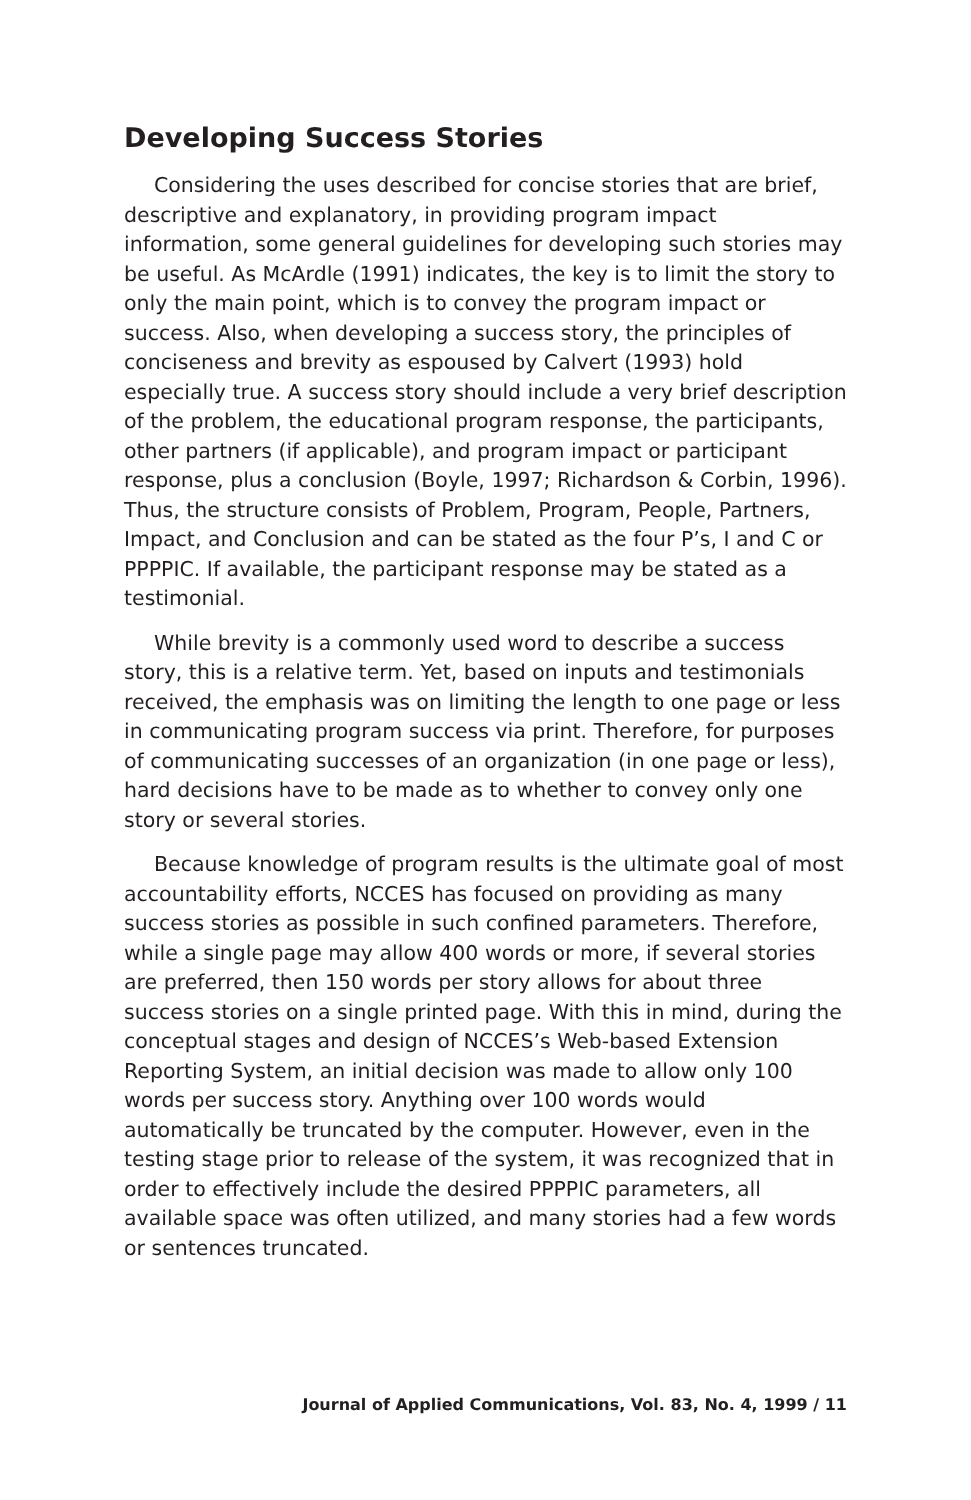Developing Success Stories
Considering the uses described for concise stories that are brief, descriptive and explanatory, in providing program impact information, some general guidelines for developing such stories may be useful. As McArdle (1991) indicates, the key is to limit the story to only the main point, which is to convey the program impact or success. Also, when developing a success story, the principles of conciseness and brevity as espoused by Calvert (1993) hold especially true. A success story should include a very brief description of the problem, the educational program response, the participants, other partners (if applicable), and program impact or participant response, plus a conclusion (Boyle, 1997; Richardson & Corbin, 1996). Thus, the structure consists of Problem, Program, People, Partners, Impact, and Conclusion and can be stated as the four P’s, I and C or PPPPIC. If available, the participant response may be stated as a testimonial.
While brevity is a commonly used word to describe a success story, this is a relative term. Yet, based on inputs and testimonials received, the emphasis was on limiting the length to one page or less in communicating program success via print. Therefore, for purposes of communicating successes of an organization (in one page or less), hard decisions have to be made as to whether to convey only one story or several stories.
Because knowledge of program results is the ultimate goal of most accountability efforts, NCCES has focused on providing as many success stories as possible in such confined parameters. Therefore, while a single page may allow 400 words or more, if several stories are preferred, then 150 words per story allows for about three success stories on a single printed page. With this in mind, during the conceptual stages and design of NCCES’s Web-based Extension Reporting System, an initial decision was made to allow only 100 words per success story. Anything over 100 words would automatically be truncated by the computer. However, even in the testing stage prior to release of the system, it was recognized that in order to effectively include the desired PPPPIC parameters, all available space was often utilized, and many stories had a few words or sentences truncated.
Journal of Applied Communications, Vol. 83, No. 4, 1999 / 11